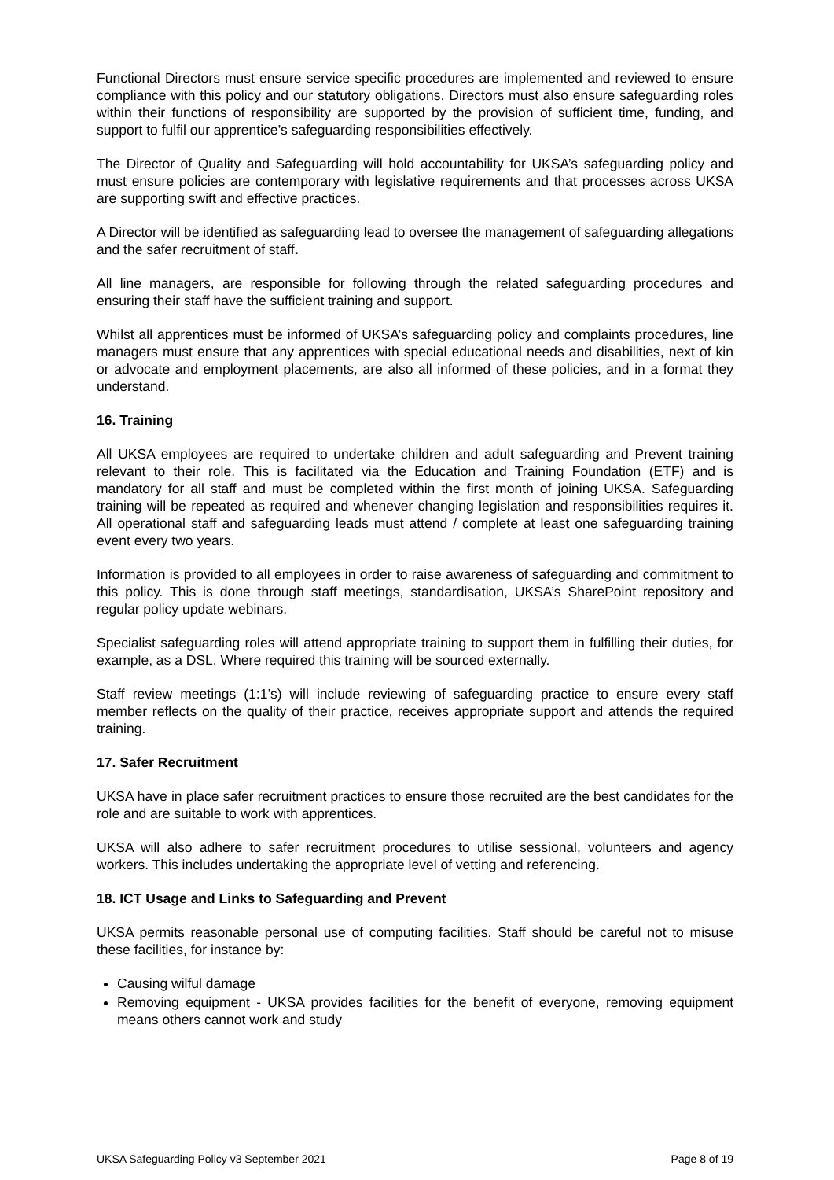Functional Directors must ensure service specific procedures are implemented and reviewed to ensure compliance with this policy and our statutory obligations. Directors must also ensure safeguarding roles within their functions of responsibility are supported by the provision of sufficient time, funding, and support to fulfil our apprentice’s safeguarding responsibilities effectively.
The Director of Quality and Safeguarding will hold accountability for UKSA’s safeguarding policy and must ensure policies are contemporary with legislative requirements and that processes across UKSA are supporting swift and effective practices.
A Director will be identified as safeguarding lead to oversee the management of safeguarding allegations and the safer recruitment of staff.
All line managers, are responsible for following through the related safeguarding procedures and ensuring their staff have the sufficient training and support.
Whilst all apprentices must be informed of UKSA’s safeguarding policy and complaints procedures, line managers must ensure that any apprentices with special educational needs and disabilities, next of kin or advocate and employment placements, are also all informed of these policies, and in a format they understand.
16. Training
All UKSA employees are required to undertake children and adult safeguarding and Prevent training relevant to their role. This is facilitated via the Education and Training Foundation (ETF) and is mandatory for all staff and must be completed within the first month of joining UKSA. Safeguarding training will be repeated as required and whenever changing legislation and responsibilities requires it. All operational staff and safeguarding leads must attend / complete at least one safeguarding training event every two years.
Information is provided to all employees in order to raise awareness of safeguarding and commitment to this policy. This is done through staff meetings, standardisation, UKSA’s SharePoint repository and regular policy update webinars.
Specialist safeguarding roles will attend appropriate training to support them in fulfilling their duties, for example, as a DSL. Where required this training will be sourced externally.
Staff review meetings (1:1’s) will include reviewing of safeguarding practice to ensure every staff member reflects on the quality of their practice, receives appropriate support and attends the required training.
17. Safer Recruitment
UKSA have in place safer recruitment practices to ensure those recruited are the best candidates for the role and are suitable to work with apprentices.
UKSA will also adhere to safer recruitment procedures to utilise sessional, volunteers and agency workers. This includes undertaking the appropriate level of vetting and referencing.
18. ICT Usage and Links to Safeguarding and Prevent
UKSA permits reasonable personal use of computing facilities. Staff should be careful not to misuse these facilities, for instance by:
Causing wilful damage
Removing equipment - UKSA provides facilities for the benefit of everyone, removing equipment means others cannot work and study
UKSA Safeguarding Policy v3 September 2021 Page 8 of 19